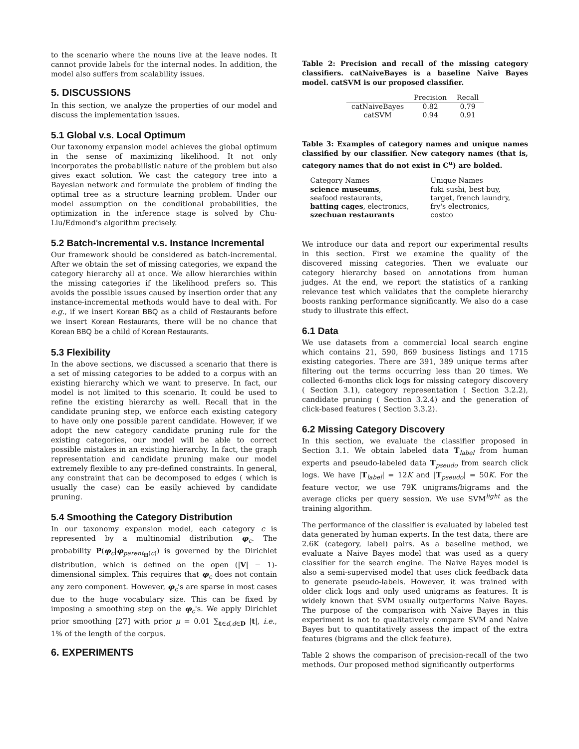to the scenario where the nouns live at the leave nodes. It cannot provide labels for the internal nodes. In addition, the model also suffers from scalability issues.
5. DISCUSSIONS
In this section, we analyze the properties of our model and discuss the implementation issues.
5.1 Global v.s. Local Optimum
Our taxonomy expansion model achieves the global optimum in the sense of maximizing likelihood. It not only incorporates the probabilistic nature of the problem but also gives exact solution. We cast the category tree into a Bayesian network and formulate the problem of finding the optimal tree as a structure learning problem. Under our model assumption on the conditional probabilities, the optimization in the inference stage is solved by Chu-Liu/Edmond's algorithm precisely.
5.2 Batch-Incremental v.s. Instance Incremental
Our framework should be considered as batch-incremental. After we obtain the set of missing categories, we expand the category hierarchy all at once. We allow hierarchies within the missing categories if the likelihood prefers so. This avoids the possible issues caused by insertion order that any instance-incremental methods would have to deal with. For e.g., if we insert Korean BBQ as a child of Restaurants before we insert Korean Restaurants, there will be no chance that Korean BBQ be a child of Korean Restaurants.
5.3 Flexibility
In the above sections, we discussed a scenario that there is a set of missing categories to be added to a corpus with an existing hierarchy which we want to preserve. In fact, our model is not limited to this scenario. It could be used to refine the existing hierarchy as well. Recall that in the candidate pruning step, we enforce each existing category to have only one possible parent candidate. However, if we adopt the new category candidate pruning rule for the existing categories, our model will be able to correct possible mistakes in an existing hierarchy. In fact, the graph representation and candidate pruning make our model extremely flexible to any pre-defined constraints. In general, any constraint that can be decomposed to edges ( which is usually the case) can be easily achieved by candidate pruning.
5.4 Smoothing the Category Distribution
In our taxonomy expansion model, each category c is represented by a multinomial distribution φ<sub>c</sub>. The probability P(φ<sub>c</sub>|φ<sub>parent<sub>H</sub>(c)</sub>) is governed by the Dirichlet distribution, which is defined on the open (|V| − 1)-dimensional simplex. This requires that φ<sub>c</sub> does not contain any zero component. However, φ<sub>c</sub>'s are sparse in most cases due to the huge vocabulary size. This can be fixed by imposing a smoothing step on the φ<sub>c</sub>'s. We apply Dirichlet prior smoothing [27] with prior μ = 0.01 ∑<sub>t∈d,d∈D</sub> |t|, i.e., 1% of the length of the corpus.
6. EXPERIMENTS
Table 2: Precision and recall of the missing category classifiers. catNaiveBayes is a baseline Naive Bayes model. catSVM is our proposed classifier.
| | Precision | Recall |
| --- | --- | --- |
| catNaiveBayes | 0.82 | 0.79 |
| catSVM | 0.94 | 0.91 |
Table 3: Examples of category names and unique names classified by our classifier. New category names (that is, category names that do not exist in C<sup>u</sup>) are bolded.
| Category Names | Unique Names |
| --- | --- |
| science museums , | fuki sushi, best buy, |
| seafood restaurants, | target, french laundry, |
| batting cages , electronics, | fry's electronics, |
| szechuan restaurants | costco |
We introduce our data and report our experimental results in this section. First we examine the quality of the discovered missing categories. Then we evaluate our category hierarchy based on annotations from human judges. At the end, we report the statistics of a ranking relevance test which validates that the complete hierarchy boosts ranking performance significantly. We also do a case study to illustrate this effect.
6.1 Data
We use datasets from a commercial local search engine which contains 21, 590, 869 business listings and 1715 existing categories. There are 391, 389 unique terms after filtering out the terms occurring less than 20 times. We collected 6-months click logs for missing category discovery ( Section 3.1), category representation ( Section 3.2.2), candidate pruning ( Section 3.2.4) and the generation of click-based features ( Section 3.3.2).
6.2 Missing Category Discovery
In this section, we evaluate the classifier proposed in Section 3.1. We obtain labeled data T<sub>label</sub> from human experts and pseudo-labeled data T<sub>pseudo</sub> from search click logs. We have |T<sub>label</sub>| = 12K and |T<sub>pseudo</sub>| = 50K. For the feature vector, we use 79K unigrams/bigrams and the average clicks per query session. We use SVM<sup>light</sup> as the training algorithm.
The performance of the classifier is evaluated by labeled test data generated by human experts. In the test data, there are 2.6K (category, label) pairs. As a baseline method, we evaluate a Naive Bayes model that was used as a query classifier for the search engine. The Naive Bayes model is also a semi-supervised model that uses click feedback data to generate pseudo-labels. However, it was trained with older click logs and only used unigrams as features. It is widely known that SVM usually outperforms Naive Bayes. The purpose of the comparison with Naive Bayes in this experiment is not to qualitatively compare SVM and Naive Bayes but to quantitatively assess the impact of the extra features (bigrams and the click feature).
Table 2 shows the comparison of precision-recall of the two methods. Our proposed method significantly outperforms